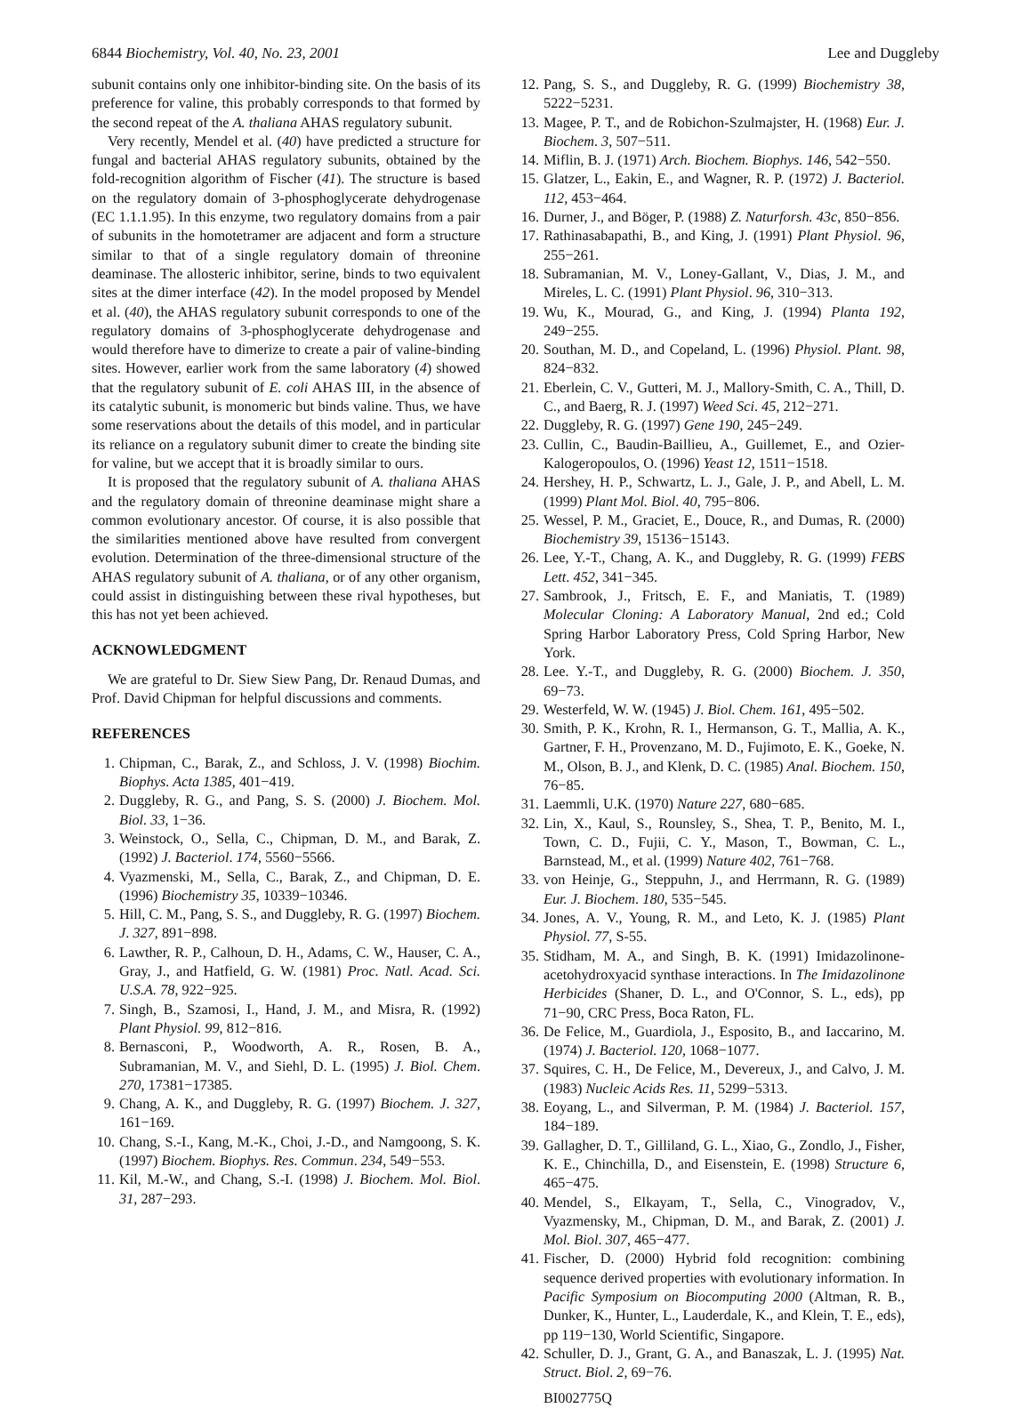6844 Biochemistry, Vol. 40, No. 23, 2001 Lee and Duggleby
subunit contains only one inhibitor-binding site. On the basis of its preference for valine, this probably corresponds to that formed by the second repeat of the A. thaliana AHAS regulatory subunit.
Very recently, Mendel et al. (40) have predicted a structure for fungal and bacterial AHAS regulatory subunits, obtained by the fold-recognition algorithm of Fischer (41). The structure is based on the regulatory domain of 3-phosphoglycerate dehydrogenase (EC 1.1.1.95). In this enzyme, two regulatory domains from a pair of subunits in the homotetramer are adjacent and form a structure similar to that of a single regulatory domain of threonine deaminase. The allosteric inhibitor, serine, binds to two equivalent sites at the dimer interface (42). In the model proposed by Mendel et al. (40), the AHAS regulatory subunit corresponds to one of the regulatory domains of 3-phosphoglycerate dehydrogenase and would therefore have to dimerize to create a pair of valine-binding sites. However, earlier work from the same laboratory (4) showed that the regulatory subunit of E. coli AHAS III, in the absence of its catalytic subunit, is monomeric but binds valine. Thus, we have some reservations about the details of this model, and in particular its reliance on a regulatory subunit dimer to create the binding site for valine, but we accept that it is broadly similar to ours.
It is proposed that the regulatory subunit of A. thaliana AHAS and the regulatory domain of threonine deaminase might share a common evolutionary ancestor. Of course, it is also possible that the similarities mentioned above have resulted from convergent evolution. Determination of the three-dimensional structure of the AHAS regulatory subunit of A. thaliana, or of any other organism, could assist in distinguishing between these rival hypotheses, but this has not yet been achieved.
ACKNOWLEDGMENT
We are grateful to Dr. Siew Siew Pang, Dr. Renaud Dumas, and Prof. David Chipman for helpful discussions and comments.
REFERENCES
1. Chipman, C., Barak, Z., and Schloss, J. V. (1998) Biochim. Biophys. Acta 1385, 401−419.
2. Duggleby, R. G., and Pang, S. S. (2000) J. Biochem. Mol. Biol. 33, 1−36.
3. Weinstock, O., Sella, C., Chipman, D. M., and Barak, Z. (1992) J. Bacteriol. 174, 5560−5566.
4. Vyazmenski, M., Sella, C., Barak, Z., and Chipman, D. E. (1996) Biochemistry 35, 10339−10346.
5. Hill, C. M., Pang, S. S., and Duggleby, R. G. (1997) Biochem. J. 327, 891−898.
6. Lawther, R. P., Calhoun, D. H., Adams, C. W., Hauser, C. A., Gray, J., and Hatfield, G. W. (1981) Proc. Natl. Acad. Sci. U.S.A. 78, 922−925.
7. Singh, B., Szamosi, I., Hand, J. M., and Misra, R. (1992) Plant Physiol. 99, 812−816.
8. Bernasconi, P., Woodworth, A. R., Rosen, B. A., Subramanian, M. V., and Siehl, D. L. (1995) J. Biol. Chem. 270, 17381−17385.
9. Chang, A. K., and Duggleby, R. G. (1997) Biochem. J. 327, 161−169.
10. Chang, S.-I., Kang, M.-K., Choi, J.-D., and Namgoong, S. K. (1997) Biochem. Biophys. Res. Commun. 234, 549−553.
11. Kil, M.-W., and Chang, S.-I. (1998) J. Biochem. Mol. Biol. 31, 287−293.
12. Pang, S. S., and Duggleby, R. G. (1999) Biochemistry 38, 5222−5231.
13. Magee, P. T., and de Robichon-Szulmajster, H. (1968) Eur. J. Biochem. 3, 507−511.
14. Miflin, B. J. (1971) Arch. Biochem. Biophys. 146, 542−550.
15. Glatzer, L., Eakin, E., and Wagner, R. P. (1972) J. Bacteriol. 112, 453−464.
16. Durner, J., and Böger, P. (1988) Z. Naturforsh. 43c, 850−856.
17. Rathinasabapathi, B., and King, J. (1991) Plant Physiol. 96, 255−261.
18. Subramanian, M. V., Loney-Gallant, V., Dias, J. M., and Mireles, L. C. (1991) Plant Physiol. 96, 310−313.
19. Wu, K., Mourad, G., and King, J. (1994) Planta 192, 249−255.
20. Southan, M. D., and Copeland, L. (1996) Physiol. Plant. 98, 824−832.
21. Eberlein, C. V., Gutteri, M. J., Mallory-Smith, C. A., Thill, D. C., and Baerg, R. J. (1997) Weed Sci. 45, 212−271.
22. Duggleby, R. G. (1997) Gene 190, 245−249.
23. Cullin, C., Baudin-Baillieu, A., Guillemet, E., and Ozier-Kalogeropoulos, O. (1996) Yeast 12, 1511−1518.
24. Hershey, H. P., Schwartz, L. J., Gale, J. P., and Abell, L. M. (1999) Plant Mol. Biol. 40, 795−806.
25. Wessel, P. M., Graciet, E., Douce, R., and Dumas, R. (2000) Biochemistry 39, 15136−15143.
26. Lee, Y.-T., Chang, A. K., and Duggleby, R. G. (1999) FEBS Lett. 452, 341−345.
27. Sambrook, J., Fritsch, E. F., and Maniatis, T. (1989) Molecular Cloning: A Laboratory Manual, 2nd ed.; Cold Spring Harbor Laboratory Press, Cold Spring Harbor, New York.
28. Lee. Y.-T., and Duggleby, R. G. (2000) Biochem. J. 350, 69−73.
29. Westerfeld, W. W. (1945) J. Biol. Chem. 161, 495−502.
30. Smith, P. K., Krohn, R. I., Hermanson, G. T., Mallia, A. K., Gartner, F. H., Provenzano, M. D., Fujimoto, E. K., Goeke, N. M., Olson, B. J., and Klenk, D. C. (1985) Anal. Biochem. 150, 76−85.
31. Laemmli, U.K. (1970) Nature 227, 680−685.
32. Lin, X., Kaul, S., Rounsley, S., Shea, T. P., Benito, M. I., Town, C. D., Fujii, C. Y., Mason, T., Bowman, C. L., Barnstead, M., et al. (1999) Nature 402, 761−768.
33. von Heinje, G., Steppuhn, J., and Herrmann, R. G. (1989) Eur. J. Biochem. 180, 535−545.
34. Jones, A. V., Young, R. M., and Leto, K. J. (1985) Plant Physiol. 77, S-55.
35. Stidham, M. A., and Singh, B. K. (1991) Imidazolinone-acetohydroxyacid synthase interactions. In The Imidazolinone Herbicides (Shaner, D. L., and O'Connor, S. L., eds), pp 71−90, CRC Press, Boca Raton, FL.
36. De Felice, M., Guardiola, J., Esposito, B., and Iaccarino, M. (1974) J. Bacteriol. 120, 1068−1077.
37. Squires, C. H., De Felice, M., Devereux, J., and Calvo, J. M. (1983) Nucleic Acids Res. 11, 5299−5313.
38. Eoyang, L., and Silverman, P. M. (1984) J. Bacteriol. 157, 184−189.
39. Gallagher, D. T., Gilliland, G. L., Xiao, G., Zondlo, J., Fisher, K. E., Chinchilla, D., and Eisenstein, E. (1998) Structure 6, 465−475.
40. Mendel, S., Elkayam, T., Sella, C., Vinogradov, V., Vyazmensky, M., Chipman, D. M., and Barak, Z. (2001) J. Mol. Biol. 307, 465−477.
41. Fischer, D. (2000) Hybrid fold recognition: combining sequence derived properties with evolutionary information. In Pacific Symposium on Biocomputing 2000 (Altman, R. B., Dunker, K., Hunter, L., Lauderdale, K., and Klein, T. E., eds), pp 119−130, World Scientific, Singapore.
42. Schuller, D. J., Grant, G. A., and Banaszak, L. J. (1995) Nat. Struct. Biol. 2, 69−76.
BI002775Q